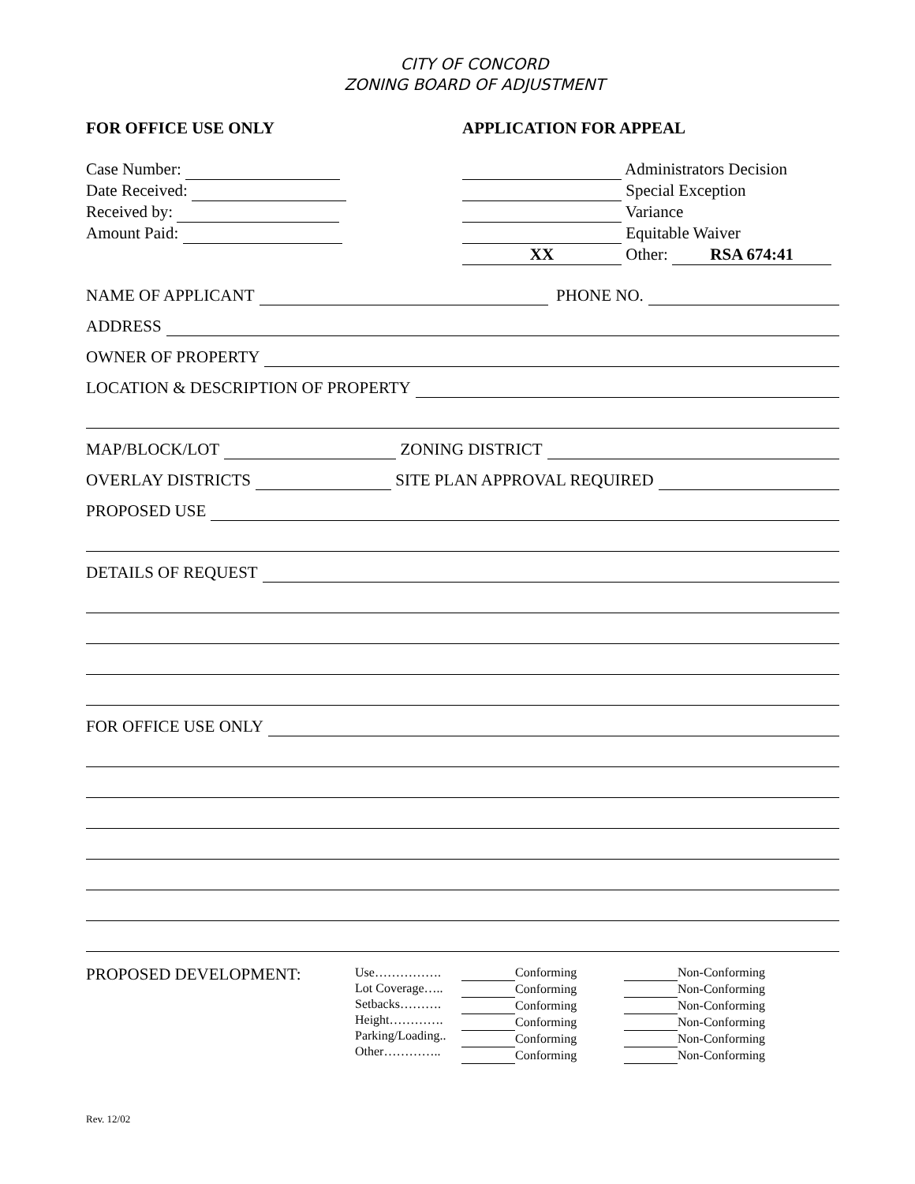CITY OF CONCORD
ZONING BOARD OF ADJUSTMENT
FOR OFFICE USE ONLY APPLICATION FOR APPEAL
Case Number:
Date Received:
Received by:
Amount Paid:
Administrators Decision
Special Exception
Variance
Equitable Waiver
XX Other: RSA 674:41
NAME OF APPLICANT PHONE NO.
ADDRESS
OWNER OF PROPERTY
LOCATION & DESCRIPTION OF PROPERTY
MAP/BLOCK/LOT ZONING DISTRICT
OVERLAY DISTRICTS SITE PLAN APPROVAL REQUIRED
PROPOSED USE
DETAILS OF REQUEST
FOR OFFICE USE ONLY
PROPOSED DEVELOPMENT:
Use…………….
Lot Coverage…..
Setbacks……….
Height………….
Parking/Loading..
Other…………..
Conforming
Conforming
Conforming
Conforming
Conforming
Conforming
Non-Conforming
Non-Conforming
Non-Conforming
Non-Conforming
Non-Conforming
Non-Conforming
Rev. 12/02